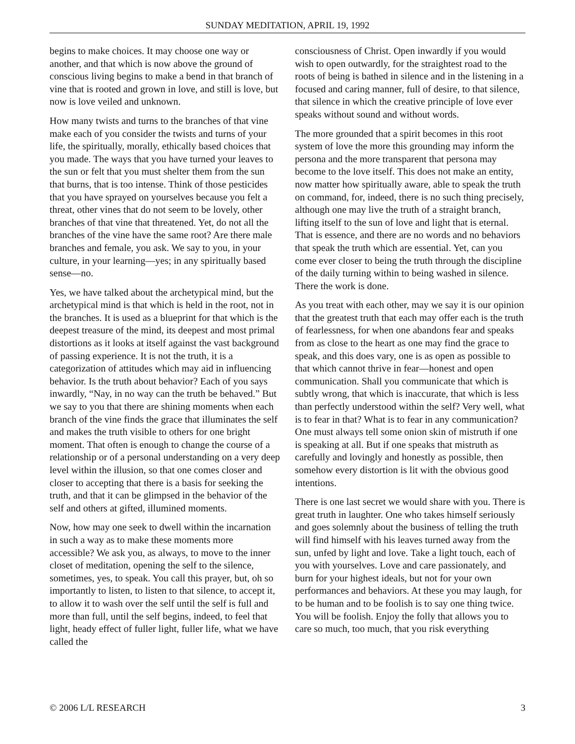SUNDAY MEDITATION, APRIL 19, 1992
begins to make choices. It may choose one way or another, and that which is now above the ground of conscious living begins to make a bend in that branch of vine that is rooted and grown in love, and still is love, but now is love veiled and unknown.
How many twists and turns to the branches of that vine make each of you consider the twists and turns of your life, the spiritually, morally, ethically based choices that you made. The ways that you have turned your leaves to the sun or felt that you must shelter them from the sun that burns, that is too intense. Think of those pesticides that you have sprayed on yourselves because you felt a threat, other vines that do not seem to be lovely, other branches of that vine that threatened. Yet, do not all the branches of the vine have the same root? Are there male branches and female, you ask. We say to you, in your culture, in your learning—yes; in any spiritually based sense—no.
Yes, we have talked about the archetypical mind, but the archetypical mind is that which is held in the root, not in the branches. It is used as a blueprint for that which is the deepest treasure of the mind, its deepest and most primal distortions as it looks at itself against the vast background of passing experience. It is not the truth, it is a categorization of attitudes which may aid in influencing behavior. Is the truth about behavior? Each of you says inwardly, “Nay, in no way can the truth be behaved.” But we say to you that there are shining moments when each branch of the vine finds the grace that illuminates the self and makes the truth visible to others for one bright moment. That often is enough to change the course of a relationship or of a personal understanding on a very deep level within the illusion, so that one comes closer and closer to accepting that there is a basis for seeking the truth, and that it can be glimpsed in the behavior of the self and others at gifted, illumined moments.
Now, how may one seek to dwell within the incarnation in such a way as to make these moments more accessible? We ask you, as always, to move to the inner closet of meditation, opening the self to the silence, sometimes, yes, to speak. You call this prayer, but, oh so importantly to listen, to listen to that silence, to accept it, to allow it to wash over the self until the self is full and more than full, until the self begins, indeed, to feel that light, heady effect of fuller light, fuller life, what we have called the
consciousness of Christ. Open inwardly if you would wish to open outwardly, for the straightest road to the roots of being is bathed in silence and in the listening in a focused and caring manner, full of desire, to that silence, that silence in which the creative principle of love ever speaks without sound and without words.
The more grounded that a spirit becomes in this root system of love the more this grounding may inform the persona and the more transparent that persona may become to the love itself. This does not make an entity, now matter how spiritually aware, able to speak the truth on command, for, indeed, there is no such thing precisely, although one may live the truth of a straight branch, lifting itself to the sun of love and light that is eternal. That is essence, and there are no words and no behaviors that speak the truth which are essential. Yet, can you come ever closer to being the truth through the discipline of the daily turning within to being washed in silence. There the work is done.
As you treat with each other, may we say it is our opinion that the greatest truth that each may offer each is the truth of fearlessness, for when one abandons fear and speaks from as close to the heart as one may find the grace to speak, and this does vary, one is as open as possible to that which cannot thrive in fear—honest and open communication. Shall you communicate that which is subtly wrong, that which is inaccurate, that which is less than perfectly understood within the self? Very well, what is to fear in that? What is to fear in any communication? One must always tell some onion skin of mistruth if one is speaking at all. But if one speaks that mistruth as carefully and lovingly and honestly as possible, then somehow every distortion is lit with the obvious good intentions.
There is one last secret we would share with you. There is great truth in laughter. One who takes himself seriously and goes solemnly about the business of telling the truth will find himself with his leaves turned away from the sun, unfed by light and love. Take a light touch, each of you with yourselves. Love and care passionately, and burn for your highest ideals, but not for your own performances and behaviors. At these you may laugh, for to be human and to be foolish is to say one thing twice. You will be foolish. Enjoy the folly that allows you to care so much, too much, that you risk everything
© 2006 L/L RESEARCH 3